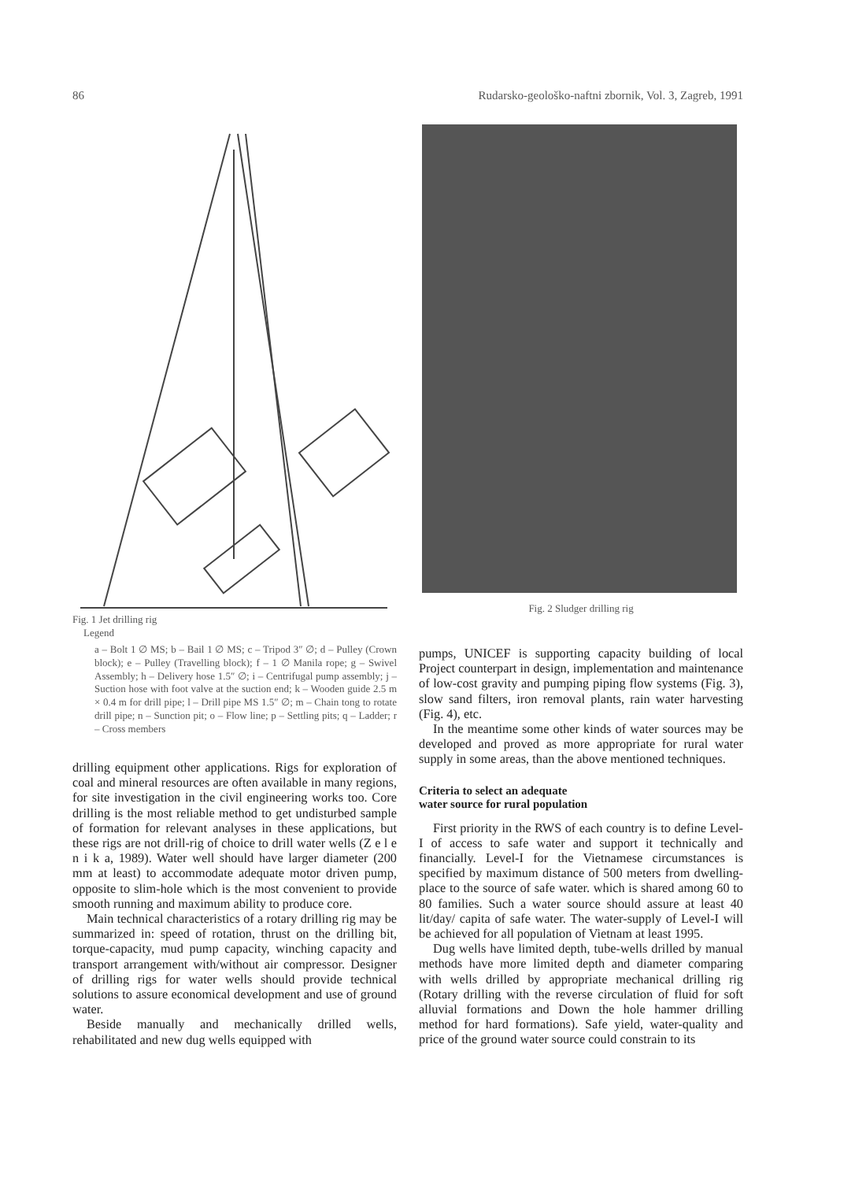86 Rudarsko-geološko-naftni zbornik, Vol. 3, Zagreb, 1991
Fig. 1 Jet drilling rig
Legend
a – Bolt 1 ∅ MS; b – Bail 1 ∅ MS; c – Tripod 3″ ∅; d – Pulley (Crown block); e – Pulley (Travelling block); f – 1 ∅ Manila rope; g – Swivel Assembly; h – Delivery hose 1.5″ ∅; i – Centrifugal pump assembly; j – Suction hose with foot valve at the suction end; k – Wooden guide 2.5 m × 0.4 m for drill pipe; l – Drill pipe MS 1.5″ ∅; m – Chain tong to rotate drill pipe; n – Sunction pit; o – Flow line; p – Settling pits; q – Ladder; r – Cross members
drilling equipment other applications. Rigs for exploration of coal and mineral resources are often available in many regions, for site investigation in the civil engineering works too. Core drilling is the most reliable method to get undisturbed sample of formation for relevant analyses in these applications, but these rigs are not drill-rig of choice to drill water wells (Z e l e n i k a, 1989). Water well should have larger diameter (200 mm at least) to accommodate adequate motor driven pump, opposite to slim-hole which is the most convenient to provide smooth running and maximum ability to produce core.
Main technical characteristics of a rotary drilling rig may be summarized in: speed of rotation, thrust on the drilling bit, torque-capacity, mud pump capacity, winching capacity and transport arrangement with/without air compressor. Designer of drilling rigs for water wells should provide technical solutions to assure economical development and use of ground water.
Beside manually and mechanically drilled wells, rehabilitated and new dug wells equipped with
Fig. 2 Sludger drilling rig
pumps, UNICEF is supporting capacity building of local Project counterpart in design, implementation and maintenance of low-cost gravity and pumping piping flow systems (Fig. 3), slow sand filters, iron removal plants, rain water harvesting (Fig. 4), etc.
In the meantime some other kinds of water sources may be developed and proved as more appropriate for rural water supply in some areas, than the above mentioned techniques.
Criteria to select an adequate
water source for rural population
First priority in the RWS of each country is to define Level-I of access to safe water and support it technically and financially. Level-I for the Vietnamese circumstances is specified by maximum distance of 500 meters from dwelling-place to the source of safe water. which is shared among 60 to 80 families. Such a water source should assure at least 40 lit/day/ capita of safe water. The water-supply of Level-I will be achieved for all population of Vietnam at least 1995.
Dug wells have limited depth, tube-wells drilled by manual methods have more limited depth and diameter comparing with wells drilled by appropriate mechanical drilling rig (Rotary drilling with the reverse circulation of fluid for soft alluvial formations and Down the hole hammer drilling method for hard formations). Safe yield, water-quality and price of the ground water source could constrain to its